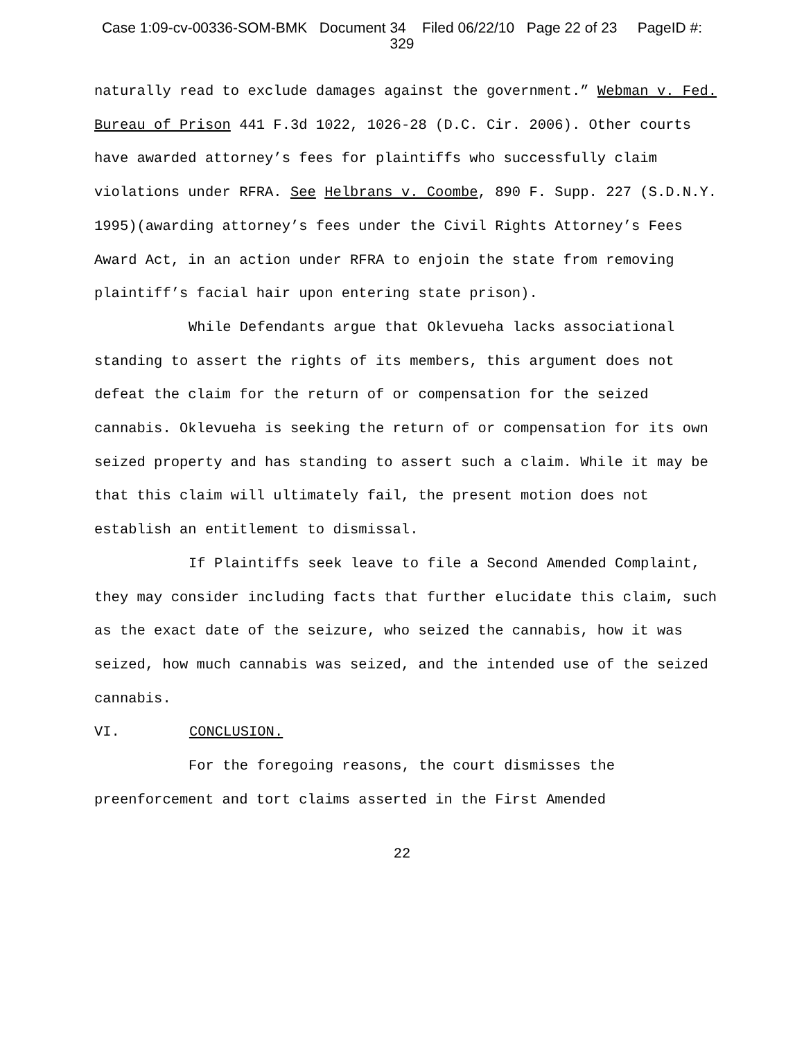Case 1:09-cv-00336-SOM-BMK Document 34 Filed 06/22/10 Page 22 of 23 PageID #:
329
naturally read to exclude damages against the government.” Webman v. Fed. Bureau of Prison 441 F.3d 1022, 1026-28 (D.C. Cir. 2006). Other courts have awarded attorney’s fees for plaintiffs who successfully claim violations under RFRA. See Helbrans v. Coombe, 890 F. Supp. 227 (S.D.N.Y. 1995)(awarding attorney’s fees under the Civil Rights Attorney’s Fees Award Act, in an action under RFRA to enjoin the state from removing plaintiff’s facial hair upon entering state prison).
While Defendants argue that Oklevueha lacks associational standing to assert the rights of its members, this argument does not defeat the claim for the return of or compensation for the seized cannabis. Oklevueha is seeking the return of or compensation for its own seized property and has standing to assert such a claim. While it may be that this claim will ultimately fail, the present motion does not establish an entitlement to dismissal.
If Plaintiffs seek leave to file a Second Amended Complaint, they may consider including facts that further elucidate this claim, such as the exact date of the seizure, who seized the cannabis, how it was seized, how much cannabis was seized, and the intended use of the seized cannabis.
VI. CONCLUSION.
For the foregoing reasons, the court dismisses the preenforcement and tort claims asserted in the First Amended
22